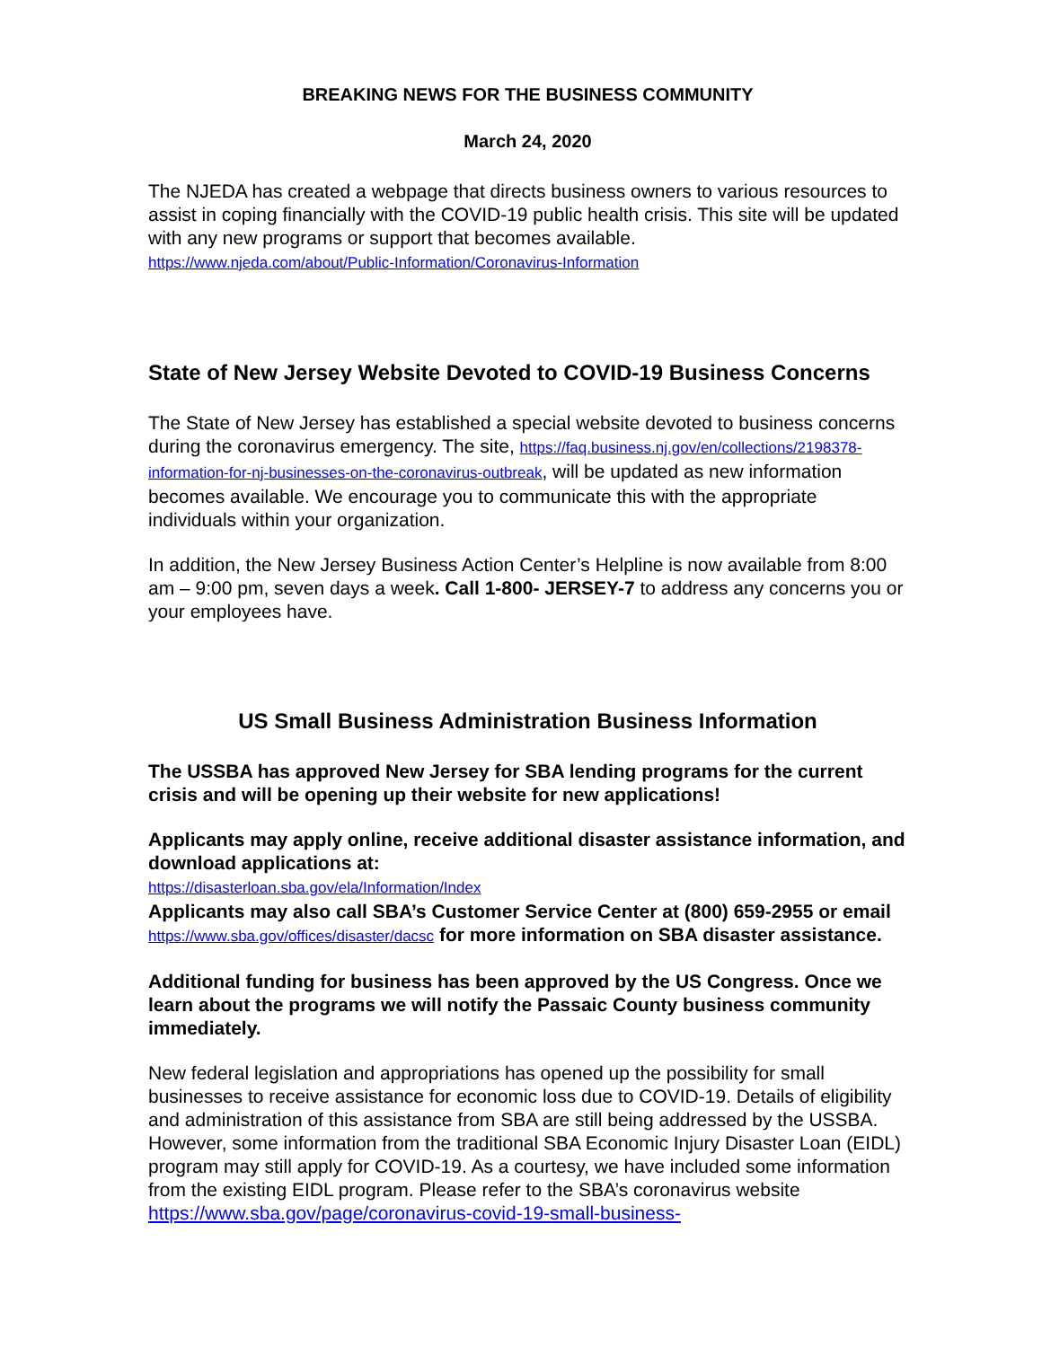BREAKING NEWS FOR THE BUSINESS COMMUNITY
March 24, 2020
The NJEDA has created a webpage that directs business owners to various resources to assist in coping financially with the COVID-19 public health crisis. This site will be updated with any new programs or support that becomes available.
https://www.njeda.com/about/Public-Information/Coronavirus-Information
State of New Jersey Website Devoted to COVID-19 Business Concerns
The State of New Jersey has established a special website devoted to business concerns during the coronavirus emergency. The site, https://faq.business.nj.gov/en/collections/2198378-information-for-nj-businesses-on-the-coronavirus-outbreak, will be updated as new information becomes available. We encourage you to communicate this with the appropriate individuals within your organization.
In addition, the New Jersey Business Action Center’s Helpline is now available from 8:00 am – 9:00 pm, seven days a week. Call 1-800- JERSEY-7 to address any concerns you or your employees have.
US Small Business Administration Business Information
The USSBA has approved New Jersey for SBA lending programs for the current crisis and will be opening up their website for new applications!
Applicants may apply online, receive additional disaster assistance information, and download applications at:
https://disasterloan.sba.gov/ela/Information/Index
Applicants may also call SBA’s Customer Service Center at (800) 659-2955 or email https://www.sba.gov/offices/disaster/dacsc for more information on SBA disaster assistance.
Additional funding for business has been approved by the US Congress. Once we learn about the programs we will notify the Passaic County business community immediately.
New federal legislation and appropriations has opened up the possibility for small businesses to receive assistance for economic loss due to COVID-19. Details of eligibility and administration of this assistance from SBA are still being addressed by the USSBA. However, some information from the traditional SBA Economic Injury Disaster Loan (EIDL) program may still apply for COVID-19. As a courtesy, we have included some information from the existing EIDL program. Please refer to the SBA’s coronavirus website https://www.sba.gov/page/coronavirus-covid-19-small-business-